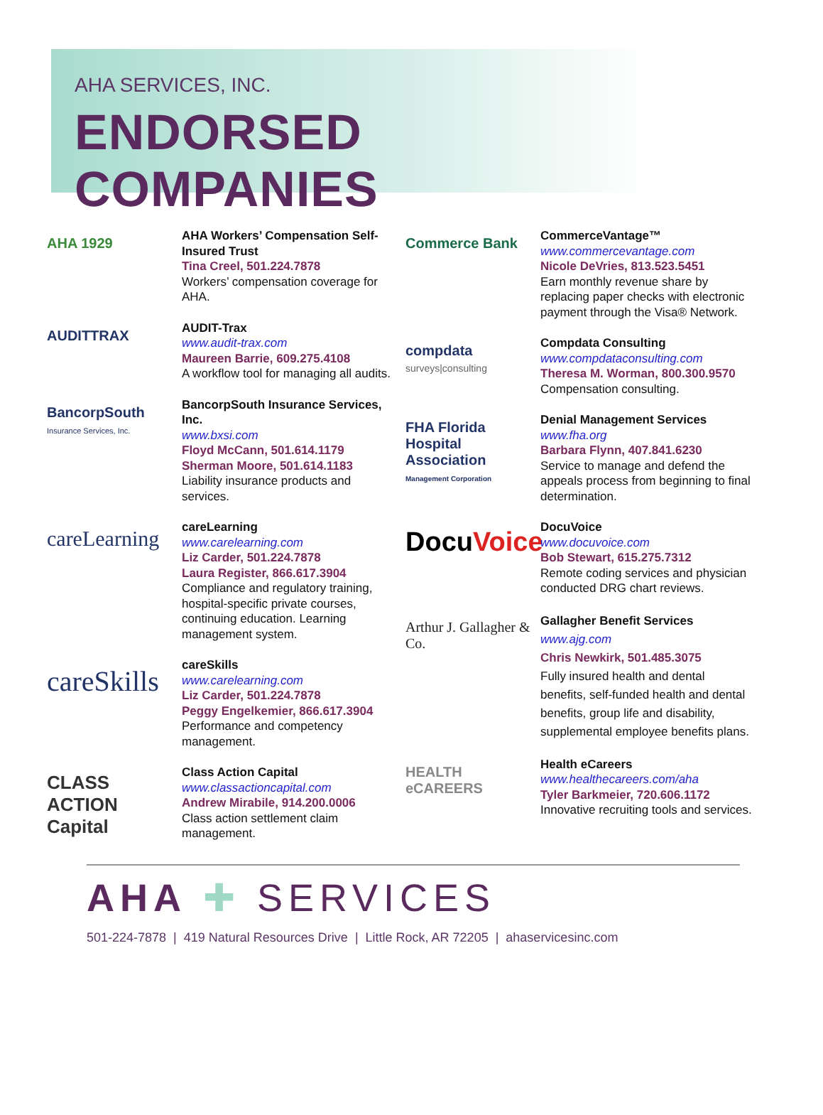AHA SERVICES, INC.
ENDORSED COMPANIES
AHA 1929
AHA Workers’ Compensation Self-Insured Trust
Tina Creel, 501.224.7878
Workers’ compensation coverage for AHA.
AUDITTRAX
AUDIT-Trax
www.audit-trax.com
Maureen Barrie, 609.275.4108
A workflow tool for managing all audits.
BancorpSouth
Insurance Services, Inc.
BancorpSouth Insurance Services, Inc.
www.bxsi.com
Floyd McCann, 501.614.1179
Sherman Moore, 501.614.1183
Liability insurance products and services.
careLearning
careLearning
www.carelearning.com
Liz Carder, 501.224.7878
Laura Register, 866.617.3904
Compliance and regulatory training, hospital-specific private courses, continuing education. Learning management system.
careSkills
careSkills
www.carelearning.com
Liz Carder, 501.224.7878
Peggy Engelkemier, 866.617.3904
Performance and competency management.
CLASS ACTION Capital
Class Action Capital
www.classactioncapital.com
Andrew Mirabile, 914.200.0006
Class action settlement claim management.
Commerce Bank
CommerceVantage™
www.commercevantage.com
Nicole DeVries, 813.523.5451
Earn monthly revenue share by replacing paper checks with electronic payment through the Visa® Network.
compdata
surveys|consulting
Compdata Consulting
www.compdataconsulting.com
Theresa M. Worman, 800.300.9570
Compensation consulting.
FHA Florida Hospital Association
Management Corporation
Denial Management Services
www.fha.org
Barbara Flynn, 407.841.6230
Service to manage and defend the appeals process from beginning to final determination.
DocuVoice
DocuVoice
www.docuvoice.com
Bob Stewart, 615.275.7312
Remote coding services and physician conducted DRG chart reviews.
Arthur J. Gallagher & Co.
Gallagher Benefit Services
www.ajg.com
Chris Newkirk, 501.485.3075
Fully insured health and dental benefits, self-funded health and dental benefits, group life and disability, supplemental employee benefits plans.
HEALTH eCAREERS
Health eCareers
www.healthecareers.com/aha
Tyler Barkmeier, 720.606.1172
Innovative recruiting tools and services.
AHA ✚ SERVICES
501-224-7878 | 419 Natural Resources Drive | Little Rock, AR 72205 | ahaservicesinc.com